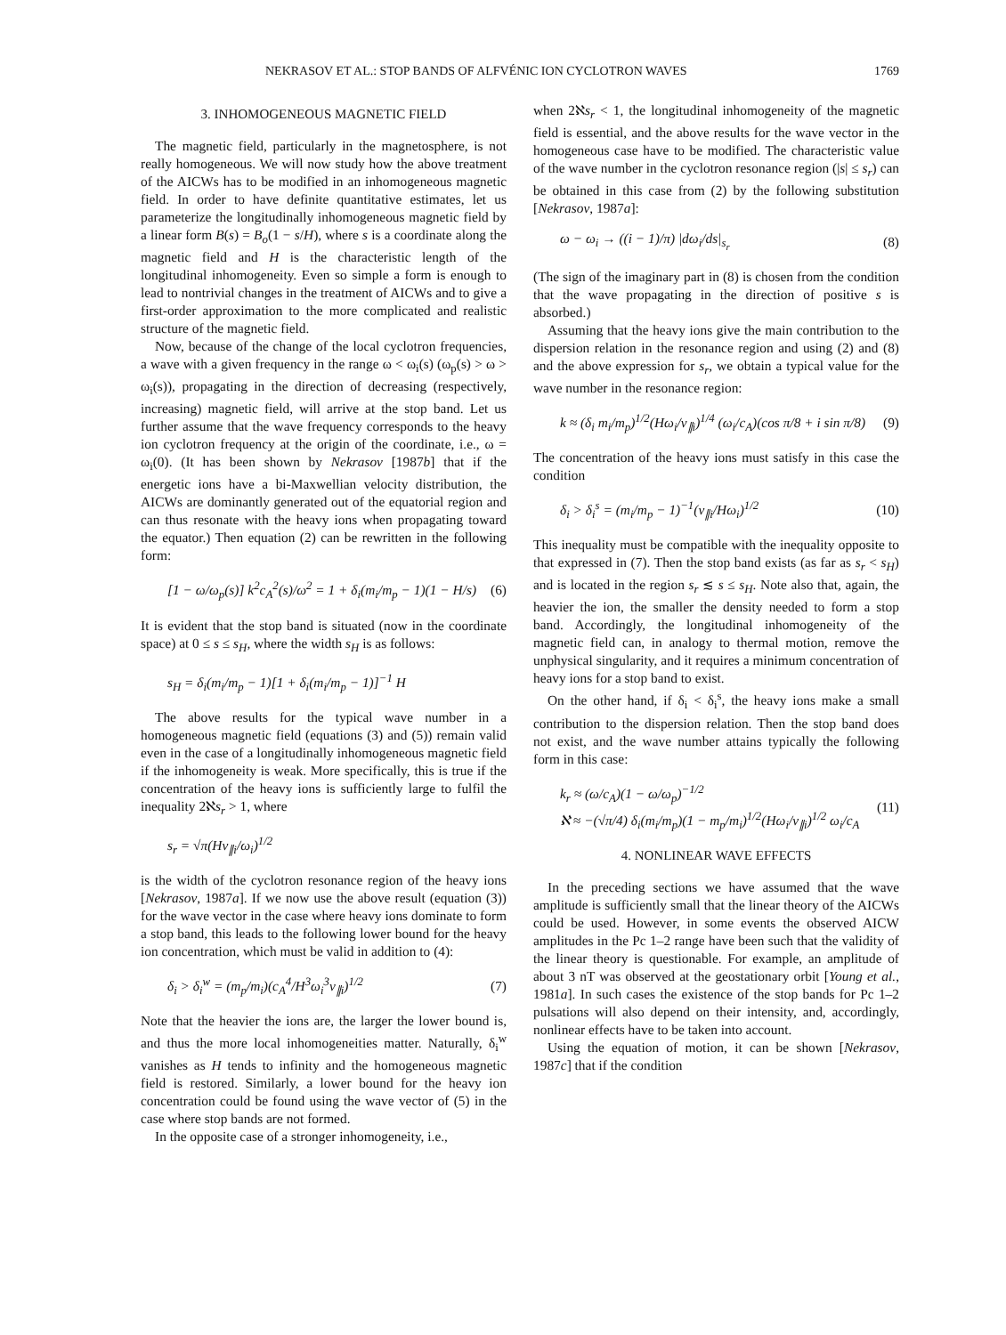NEKRASOV ET AL.: STOP BANDS OF ALFVÉNIC ION CYCLOTRON WAVES 1769
3. INHOMOGENEOUS MAGNETIC FIELD
The magnetic field, particularly in the magnetosphere, is not really homogeneous. We will now study how the above treatment of the AICWs has to be modified in an inhomogeneous magnetic field. In order to have definite quantitative estimates, let us parameterize the longitudinally inhomogeneous magnetic field by a linear form B(s) = B<sub>o</sub>(1 − s/H), where s is a coordinate along the magnetic field and H is the characteristic length of the longitudinal inhomogeneity. Even so simple a form is enough to lead to nontrivial changes in the treatment of AICWs and to give a first-order approximation to the more complicated and realistic structure of the magnetic field.
Now, because of the change of the local cyclotron frequencies, a wave with a given frequency in the range ω < ω<sub>i</sub>(s) (ω<sub>p</sub>(s) > ω > ω<sub>i</sub>(s)), propagating in the direction of decreasing (respectively, increasing) magnetic field, will arrive at the stop band. Let us further assume that the wave frequency corresponds to the heavy ion cyclotron frequency at the origin of the coordinate, i.e., ω = ω<sub>i</sub>(0). (It has been shown by Nekrasov [1987b] that if the energetic ions have a bi-Maxwellian velocity distribution, the AICWs are dominantly generated out of the equatorial region and can thus resonate with the heavy ions when propagating toward the equator.) Then equation (2) can be rewritten in the following form:
[1 − ω/ω<sub>p</sub>(s)] k<sup>2</sup>c<sub>A</sub><sup>2</sup>(s)/ω<sup>2</sup> = 1 + δ<sub>i</sub>(m<sub>i</sub>/m<sub>p</sub> − 1)(1 − H/s) (6)
It is evident that the stop band is situated (now in the coordinate space) at 0 ≤ s ≤ s<sub>H</sub>, where the width s<sub>H</sub> is as follows:
s<sub>H</sub> = δ<sub>i</sub>(m<sub>i</sub>/m<sub>p</sub> − 1)[1 + δ<sub>i</sub>(m<sub>i</sub>/m<sub>p</sub> − 1)]<sup>−1</sup> H
The above results for the typical wave number in a homogeneous magnetic field (equations (3) and (5)) remain valid even in the case of a longitudinally inhomogeneous magnetic field if the inhomogeneity is weak. More specifically, this is true if the concentration of the heavy ions is sufficiently large to fulfil the inequality 2ℵs<sub>r</sub> > 1, where
s<sub>r</sub> = √π(Hv<sub>∥i</sub>/ω<sub>i</sub>)<sup>1/2</sup>
is the width of the cyclotron resonance region of the heavy ions [Nekrasov, 1987a]. If we now use the above result (equation (3)) for the wave vector in the case where heavy ions dominate to form a stop band, this leads to the following lower bound for the heavy ion concentration, which must be valid in addition to (4):
δ<sub>i</sub> > δ<sub>i</sub><sup>w</sup> = (m<sub>p</sub>/m<sub>i</sub>)(c<sub>A</sub><sup>4</sup>/H<sup>3</sup>ω<sub>i</sub><sup>3</sup>v<sub>∥i</sub>)<sup>1/2</sup> (7)
Note that the heavier the ions are, the larger the lower bound is, and thus the more local inhomogeneities matter. Naturally, δ<sub>i</sub><sup>w</sup> vanishes as H tends to infinity and the homogeneous magnetic field is restored. Similarly, a lower bound for the heavy ion concentration could be found using the wave vector of (5) in the case where stop bands are not formed.
In the opposite case of a stronger inhomogeneity, i.e.,
when 2ℵs<sub>r</sub> < 1, the longitudinal inhomogeneity of the magnetic field is essential, and the above results for the wave vector in the homogeneous case have to be modified. The characteristic value of the wave number in the cyclotron resonance region (|s| ≤ s<sub>r</sub>) can be obtained in this case from (2) by the following substitution [Nekrasov, 1987a]:
ω − ω<sub>i</sub> → ((i − 1)/π) |dω<sub>i</sub>/ds|<sub>s<sub>r</sub></sub> (8)
(The sign of the imaginary part in (8) is chosen from the condition that the wave propagating in the direction of positive s is absorbed.)
Assuming that the heavy ions give the main contribution to the dispersion relation in the resonance region and using (2) and (8) and the above expression for s<sub>r</sub>, we obtain a typical value for the wave number in the resonance region:
k ≈ (δ<sub>i</sub> m<sub>i</sub>/m<sub>p</sub>)<sup>1/2</sup>(Hω<sub>i</sub>/v<sub>∥i</sub>)<sup>1/4</sup> (ω<sub>i</sub>/c<sub>A</sub>)(cos π/8 + i sin π/8) (9)
The concentration of the heavy ions must satisfy in this case the condition
δ<sub>i</sub> > δ<sub>i</sub><sup>s</sup> = (m<sub>i</sub>/m<sub>p</sub> − 1)<sup>−1</sup>(v<sub>∥i</sub>/Hω<sub>i</sub>)<sup>1/2</sup> (10)
This inequality must be compatible with the inequality opposite to that expressed in (7). Then the stop band exists (as far as s<sub>r</sub> < s<sub>H</sub>) and is located in the region s<sub>r</sub> ≲ s ≤ s<sub>H</sub>. Note also that, again, the heavier the ion, the smaller the density needed to form a stop band. Accordingly, the longitudinal inhomogeneity of the magnetic field can, in analogy to thermal motion, remove the unphysical singularity, and it requires a minimum concentration of heavy ions for a stop band to exist.
On the other hand, if δ<sub>i</sub> < δ<sub>i</sub><sup>s</sup>, the heavy ions make a small contribution to the dispersion relation. Then the stop band does not exist, and the wave number attains typically the following form in this case:
k<sub>r</sub> ≈ (ω/c<sub>A</sub>)(1 − ω/ω<sub>p</sub>)<sup>−1/2</sup>
ℵ ≈ −(√π/4) δ<sub>i</sub>(m<sub>i</sub>/m<sub>p</sub>)(1 − m<sub>p</sub>/m<sub>i</sub>)<sup>1/2</sup>(Hω<sub>i</sub>/v<sub>∥i</sub>)<sup>1/2</sup> ω<sub>i</sub>/c<sub>A</sub> (11)
4. NONLINEAR WAVE EFFECTS
In the preceding sections we have assumed that the wave amplitude is sufficiently small that the linear theory of the AICWs could be used. However, in some events the observed AICW amplitudes in the Pc 1–2 range have been such that the validity of the linear theory is questionable. For example, an amplitude of about 3 nT was observed at the geostationary orbit [Young et al., 1981a]. In such cases the existence of the stop bands for Pc 1–2 pulsations will also depend on their intensity, and, accordingly, nonlinear effects have to be taken into account.
Using the equation of motion, it can be shown [Nekrasov, 1987c] that if the condition